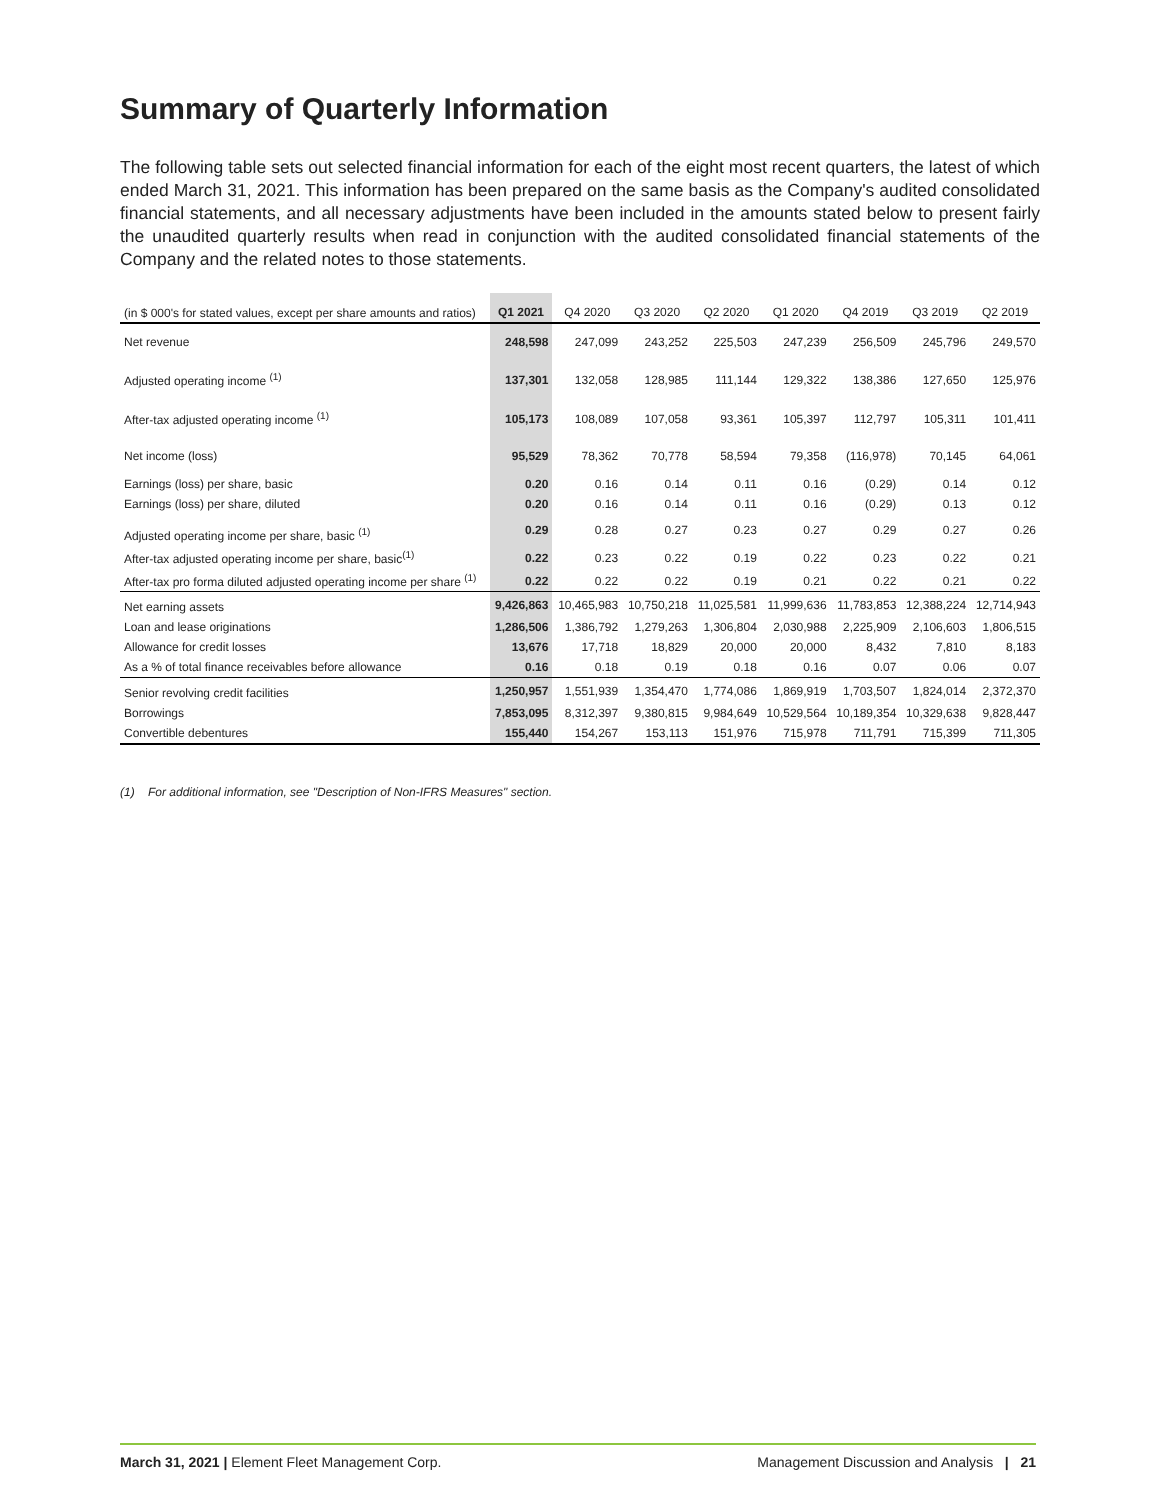Summary of Quarterly Information
The following table sets out selected financial information for each of the eight most recent quarters, the latest of which ended March 31, 2021. This information has been prepared on the same basis as the Company's audited consolidated financial statements, and all necessary adjustments have been included in the amounts stated below to present fairly the unaudited quarterly results when read in conjunction with the audited consolidated financial statements of the Company and the related notes to those statements.
| (in $ 000's for stated values, except per share amounts and ratios) | Q1 2021 | Q4 2020 | Q3 2020 | Q2 2020 | Q1 2020 | Q4 2019 | Q3 2019 | Q2 2019 |
| --- | --- | --- | --- | --- | --- | --- | --- | --- |
| Net revenue | 248,598 | 247,099 | 243,252 | 225,503 | 247,239 | 256,509 | 245,796 | 249,570 |
| Adjusted operating income <sup>(1)</sup> | 137,301 | 132,058 | 128,985 | 111,144 | 129,322 | 138,386 | 127,650 | 125,976 |
| After-tax adjusted operating income <sup>(1)</sup> | 105,173 | 108,089 | 107,058 | 93,361 | 105,397 | 112,797 | 105,311 | 101,411 |
| Net income (loss) | 95,529 | 78,362 | 70,778 | 58,594 | 79,358 | (116,978) | 70,145 | 64,061 |
| Earnings (loss) per share, basic | 0.20 | 0.16 | 0.14 | 0.11 | 0.16 | (0.29) | 0.14 | 0.12 |
| Earnings (loss) per share, diluted | 0.20 | 0.16 | 0.14 | 0.11 | 0.16 | (0.29) | 0.13 | 0.12 |
| Adjusted operating income per share, basic <sup>(1)</sup> | 0.29 | 0.28 | 0.27 | 0.23 | 0.27 | 0.29 | 0.27 | 0.26 |
| After-tax adjusted operating income per share, basic<sup>(1)</sup> | 0.22 | 0.23 | 0.22 | 0.19 | 0.22 | 0.23 | 0.22 | 0.21 |
| After-tax pro forma diluted adjusted operating income per share <sup>(1)</sup> | 0.22 | 0.22 | 0.22 | 0.19 | 0.21 | 0.22 | 0.21 | 0.22 |
| Net earning assets | 9,426,863 | 10,465,983 | 10,750,218 | 11,025,581 | 11,999,636 | 11,783,853 | 12,388,224 | 12,714,943 |
| Loan and lease originations | 1,286,506 | 1,386,792 | 1,279,263 | 1,306,804 | 2,030,988 | 2,225,909 | 2,106,603 | 1,806,515 |
| Allowance for credit losses | 13,676 | 17,718 | 18,829 | 20,000 | 20,000 | 8,432 | 7,810 | 8,183 |
| As a % of total finance receivables before allowance | 0.16 | 0.18 | 0.19 | 0.18 | 0.16 | 0.07 | 0.06 | 0.07 |
| Senior revolving credit facilities | 1,250,957 | 1,551,939 | 1,354,470 | 1,774,086 | 1,869,919 | 1,703,507 | 1,824,014 | 2,372,370 |
| Borrowings | 7,853,095 | 8,312,397 | 9,380,815 | 9,984,649 | 10,529,564 | 10,189,354 | 10,329,638 | 9,828,447 |
| Convertible debentures | 155,440 | 154,267 | 153,113 | 151,976 | 715,978 | 711,791 | 715,399 | 711,305 |
(1) For additional information, see "Description of Non-IFRS Measures" section.
March 31, 2021 | Element Fleet Management Corp. Management Discussion and Analysis | 21